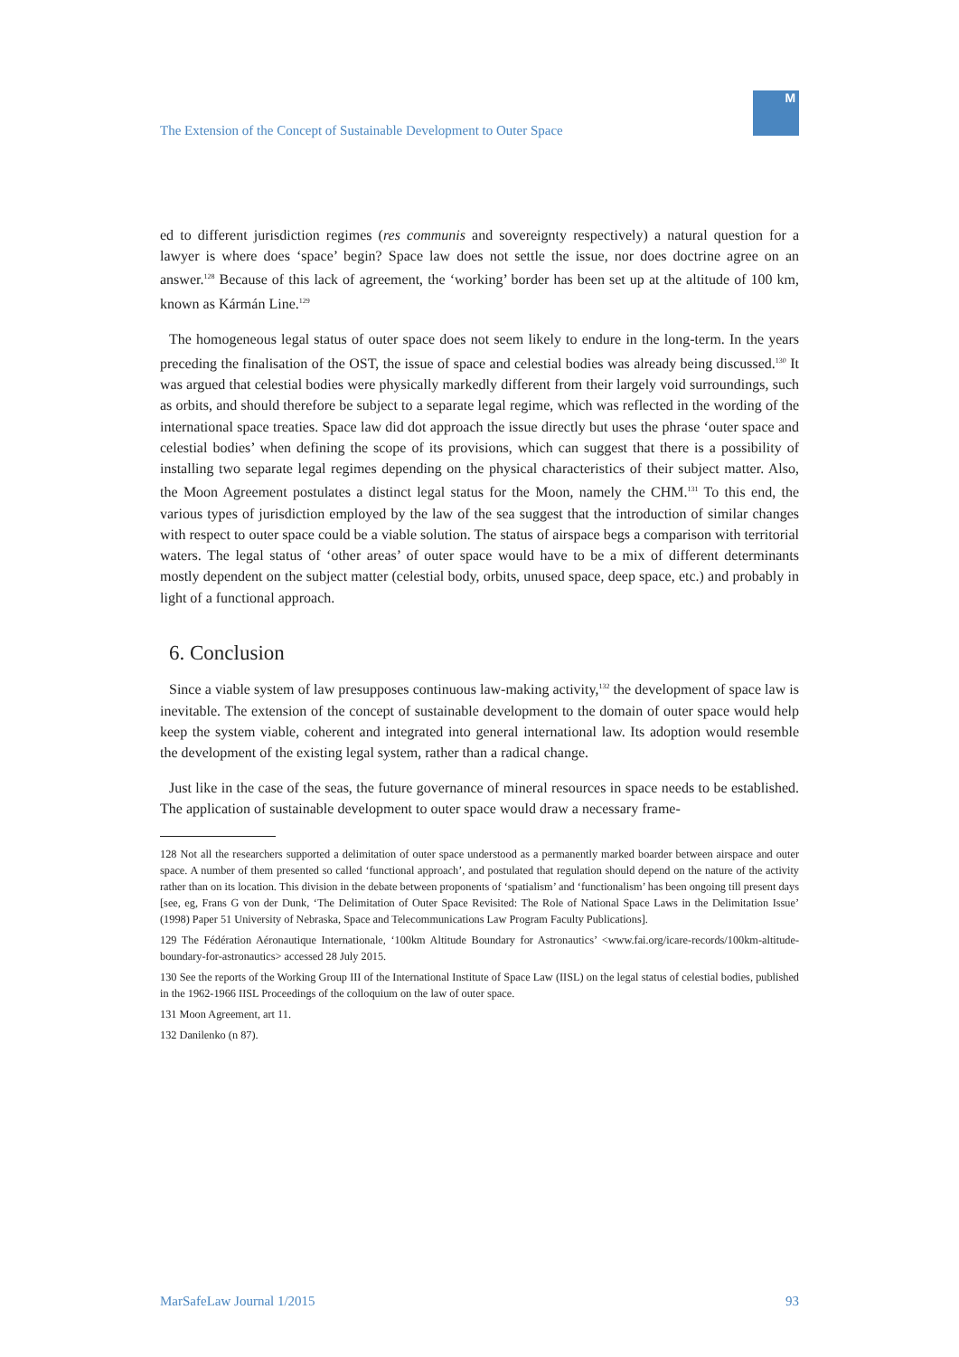The Extension of the Concept of Sustainable Development to Outer Space
M
ed to different jurisdiction regimes (res communis and sovereignty respectively) a natural question for a lawyer is where does ‘space’ begin? Space law does not settle the issue, nor does doctrine agree on an answer.<sup>128</sup> Because of this lack of agreement, the ‘working’ border has been set up at the altitude of 100 km, known as Kármán Line.<sup>129</sup>
The homogeneous legal status of outer space does not seem likely to endure in the long-term. In the years preceding the finalisation of the OST, the issue of space and celestial bodies was already being discussed.<sup>130</sup> It was argued that celestial bodies were physically markedly different from their largely void surroundings, such as orbits, and should therefore be subject to a separate legal regime, which was reflected in the wording of the international space treaties. Space law did dot approach the issue directly but uses the phrase ‘outer space and celestial bodies’ when defining the scope of its provisions, which can suggest that there is a possibility of installing two separate legal regimes depending on the physical characteristics of their subject matter. Also, the Moon Agreement postulates a distinct legal status for the Moon, namely the CHM.<sup>131</sup> To this end, the various types of jurisdiction employed by the law of the sea suggest that the introduction of similar changes with respect to outer space could be a viable solution. The status of airspace begs a comparison with territorial waters. The legal status of ‘other areas’ of outer space would have to be a mix of different determinants mostly dependent on the subject matter (celestial body, orbits, unused space, deep space, etc.) and probably in light of a functional approach.
6. Conclusion
Since a viable system of law presupposes continuous law-making activity,<sup>132</sup> the development of space law is inevitable. The extension of the concept of sustainable development to the domain of outer space would help keep the system viable, coherent and integrated into general international law. Its adoption would resemble the development of the existing legal system, rather than a radical change.
Just like in the case of the seas, the future governance of mineral resources in space needs to be established. The application of sustainable development to outer space would draw a necessary frame-
128 Not all the researchers supported a delimitation of outer space understood as a permanently marked boarder between airspace and outer space. A number of them presented so called ‘functional approach’, and postulated that regulation should depend on the nature of the activity rather than on its location. This division in the debate between proponents of ‘spatialism’ and ‘functionalism’ has been ongoing till present days [see, eg, Frans G von der Dunk, ‘The Delimitation of Outer Space Revisited: The Role of National Space Laws in the Delimitation Issue’ (1998) Paper 51 University of Nebraska, Space and Telecommunications Law Program Faculty Publications].
129 The Fédération Aéronautique Internationale, ‘100km Altitude Boundary for Astronautics’ <www.fai.org/icare-records/100km-altitude-boundary-for-astronautics> accessed 28 July 2015.
130 See the reports of the Working Group III of the International Institute of Space Law (IISL) on the legal status of celestial bodies, published in the 1962-1966 IISL Proceedings of the colloquium on the law of outer space.
131 Moon Agreement, art 11.
132 Danilenko (n 87).
MarSafeLaw Journal 1/2015 93